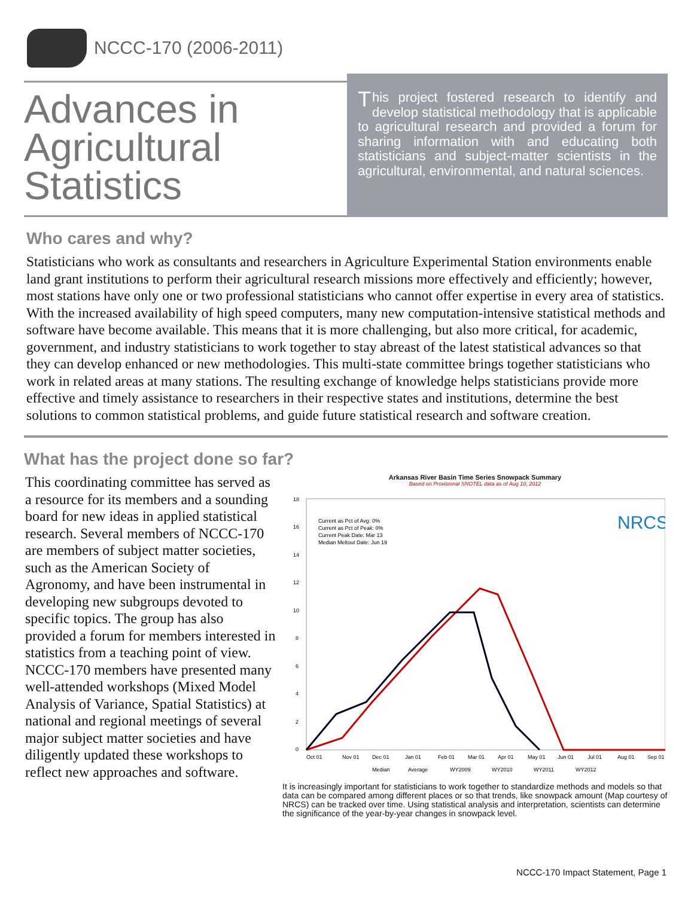NCCC-170 (2006-2011)
Advances in Agricultural Statistics
This project fostered research to identify and develop statistical methodology that is applicable to agricultural research and provided a forum for sharing information with and educating both statisticians and subject-matter scientists in the agricultural, environmental, and natural sciences.
Who cares and why?
Statisticians who work as consultants and researchers in Agriculture Experimental Station environments enable land grant institutions to perform their agricultural research missions more effectively and efficiently; however, most stations have only one or two professional statisticians who cannot offer expertise in every area of statistics. With the increased availability of high speed computers, many new computation-intensive statistical methods and software have become available. This means that it is more challenging, but also more critical, for academic, government, and industry statisticians to work together to stay abreast of the latest statistical advances so that they can develop enhanced or new methodologies. This multi-state committee brings together statisticians who work in related areas at many stations. The resulting exchange of knowledge helps statisticians provide more effective and timely assistance to researchers in their respective states and institutions, determine the best solutions to common statistical problems, and guide future statistical research and software creation.
What has the project done so far?
This coordinating committee has served as a resource for its members and a sounding board for new ideas in applied statistical research. Several members of NCCC-170 are members of subject matter societies, such as the American Society of Agronomy, and have been instrumental in developing new subgroups devoted to specific topics. The group has also provided a forum for members interested in statistics from a teaching point of view. NCCC-170 members have presented many well-attended workshops (Mixed Model Analysis of Variance, Spatial Statistics) at national and regional meetings of several major subject matter societies and have diligently updated these workshops to reflect new approaches and software.
Arkansas River Basin Time Series Snowpack Summary
Based on Provisional SNOTEL data as of Aug 10, 2012
18
16
14
12
10
8
6
4
2
0
Current as Pct of Avg: 0%
Current as Pct of Peak: 0%
Current Peak Date: Mar 13
Median Meltout Date: Jun 19
NRCS
Oct 01
Nov 01
Dec 01
Jan 01
Feb 01
Mar 01
Apr 01
May 01
Jun 01
Jul 01
Aug 01
Sep 01
Median
Average
WY2009
WY2010
WY2011
WY2012
It is increasingly important for statisticians to work together to standardize methods and models so that data can be compared among different places or so that trends, like snowpack amount (Map courtesy of NRCS) can be tracked over time. Using statistical analysis and interpretation, scientists can determine the significance of the year-by-year changes in snowpack level.
NCCC-170 Impact Statement, Page 1